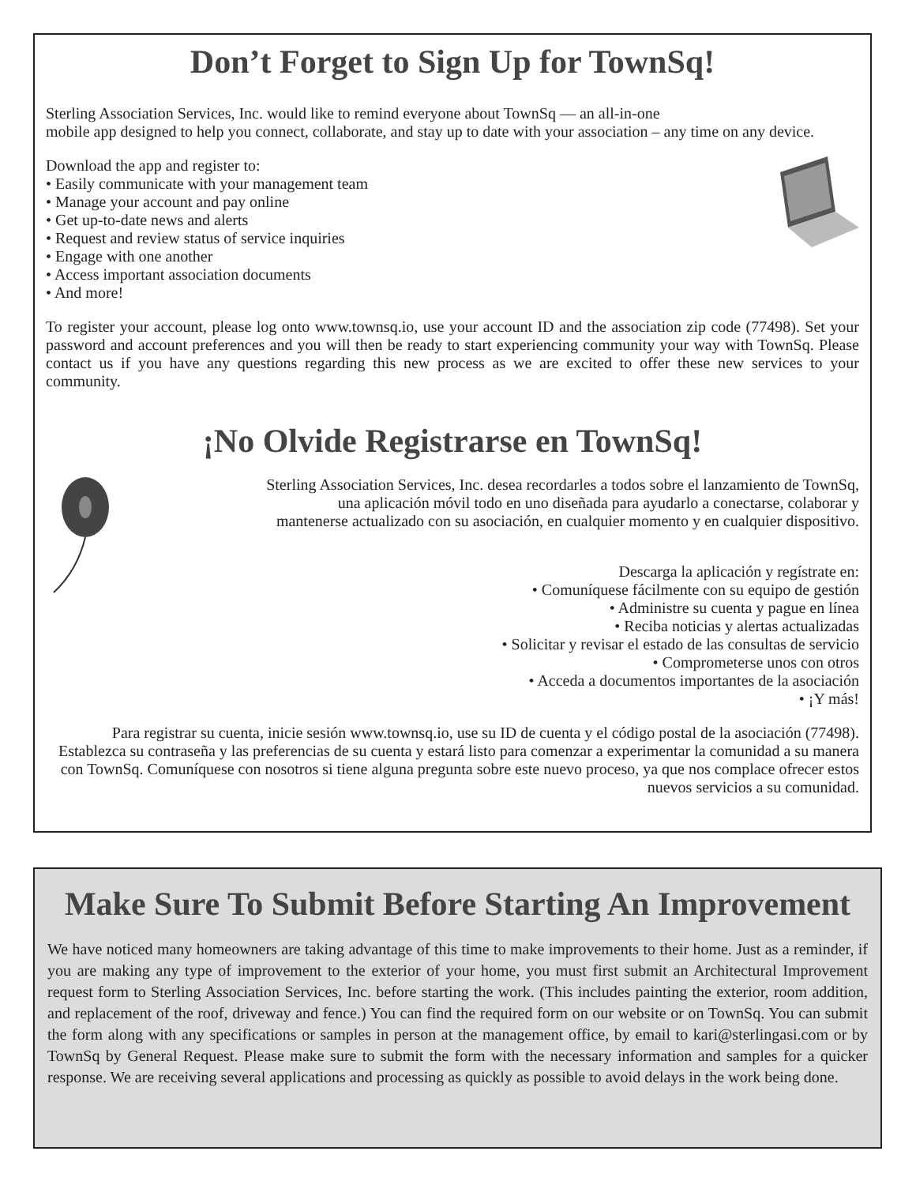Don’t Forget to Sign Up for TownSq!
Sterling Association Services, Inc. would like to remind everyone about TownSq — an all-in-one
mobile app designed to help you connect, collaborate, and stay up to date with your association – any time on any device.
Download the app and register to:
• Easily communicate with your management team
• Manage your account and pay online
• Get up-to-date news and alerts
• Request and review status of service inquiries
• Engage with one another
• Access important association documents
• And more!
To register your account, please log onto www.townsq.io, use your account ID and the association zip code (77498). Set your password and account preferences and you will then be ready to start experiencing community your way with TownSq. Please contact us if you have any questions regarding this new process as we are excited to offer these new services to your community.
¡No Olvide Registrarse en TownSq!
Sterling Association Services, Inc. desea recordarles a todos sobre el lanzamiento de TownSq,
una aplicación móvil todo en uno diseñada para ayudarlo a conectarse, colaborar y
mantenerse actualizado con su asociación, en cualquier momento y en cualquier dispositivo.
Descarga la aplicación y regístrate en:
• Comuníquese fácilmente con su equipo de gestión
• Administre su cuenta y pague en línea
• Reciba noticias y alertas actualizadas
• Solicitar y revisar el estado de las consultas de servicio
• Comprometerse unos con otros
• Acceda a documentos importantes de la asociación
• ¡Y más!
Para registrar su cuenta, inicie sesión www.townsq.io, use su ID de cuenta y el código postal de la asociación (77498). Establezca su contraseña y las preferencias de su cuenta y estará listo para comenzar a experimentar la comunidad a su manera con TownSq. Comuníquese con nosotros si tiene alguna pregunta sobre este nuevo proceso, ya que nos complace ofrecer estos nuevos servicios a su comunidad.
Make Sure To Submit Before Starting An Improvement
We have noticed many homeowners are taking advantage of this time to make improvements to their home. Just as a reminder, if you are making any type of improvement to the exterior of your home, you must first submit an Architectural Improvement request form to Sterling Association Services, Inc. before starting the work. (This includes painting the exterior, room addition, and replacement of the roof, driveway and fence.) You can find the required form on our website or on TownSq. You can submit the form along with any specifications or samples in person at the management office, by email to kari@sterlingasi.com or by TownSq by General Request. Please make sure to submit the form with the necessary information and samples for a quicker response. We are receiving several applications and processing as quickly as possible to avoid delays in the work being done.